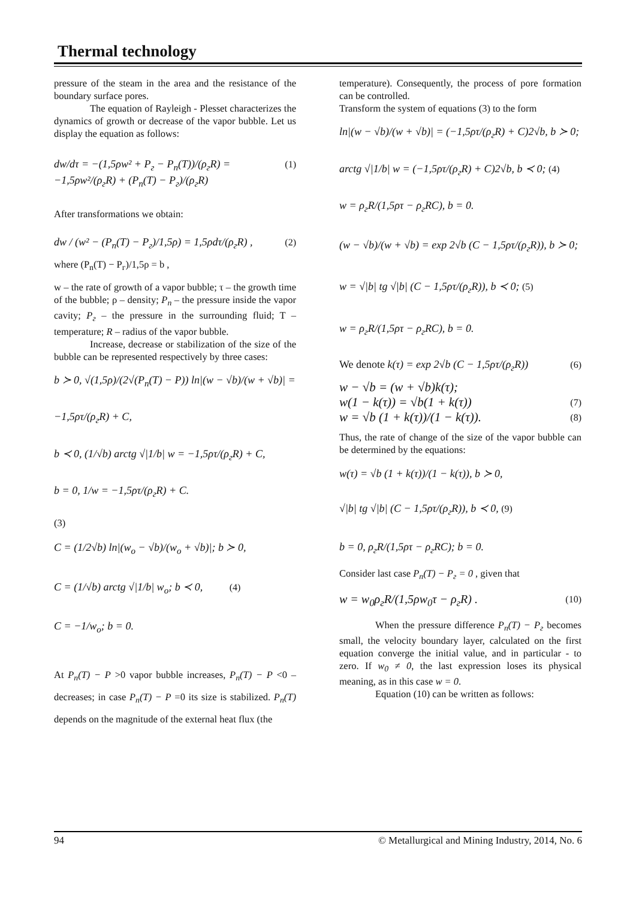Thermal technology
pressure of the steam in the area and the resistance of the boundary surface pores.
The equation of Rayleigh - Plesset characterizes the dynamics of growth or decrease of the vapor bubble. Let us display the equation as follows:
dw/dτ = −(1,5ρw² + P<sub>г</sub> − P<sub>n</sub>(T))/(ρ<sub>г</sub>R) = −1,5ρw²/(ρ<sub>г</sub>R) + (P<sub>n</sub>(T) − P<sub>г</sub>)/(ρ<sub>г</sub>R) (1)
After transformations we obtain:
dw / (w² − (P<sub>n</sub>(T) − P<sub>г</sub>)/1,5ρ) = 1,5ρdτ/(ρ<sub>г</sub>R) , (2)
where (P<sub>n</sub>(T) − P<sub>г</sub>)/1,5ρ = b ,
w – the rate of growth of a vapor bubble; τ – the growth time of the bubble; ρ – density; P<sub>n</sub> – the pressure inside the vapor cavity; P<sub>г</sub> – the pressure in the surrounding fluid; T – temperature; R – radius of the vapor bubble.
Increase, decrease or stabilization of the size of the bubble can be represented respectively by three cases:
b ≻ 0, √(1,5ρ)/(2√(P<sub>n</sub>(T) − P)) ln|(w − √b)/(w + √b)| = −1,5ρτ/(ρ<sub>г</sub>R) + C,
b ≺ 0, (1/√b) arctg √|1/b| w = −1,5ρτ/(ρ<sub>г</sub>R) + C,
b = 0, 1/w = −1,5ρτ/(ρ<sub>г</sub>R) + C.
(3)
C = (1/2√b) ln|(w<sub>o</sub> − √b)/(w<sub>o</sub> + √b)|; b ≻ 0,
C = (1/√b) arctg √|1/b| w<sub>o</sub>; b ≺ 0, (4)
C = −1/w<sub>o</sub>; b = 0.
At P<sub>n</sub>(T) − P >0 vapor bubble increases, P<sub>n</sub>(T) − P <0 – decreases; in case P<sub>n</sub>(T) − P =0 its size is stabilized. P<sub>n</sub>(T) depends on the magnitude of the external heat flux (the
temperature). Consequently, the process of pore formation can be controlled.
Transform the system of equations (3) to the form
ln|(w − √b)/(w + √b)| = (−1,5ρτ/(ρ<sub>г</sub>R) + C)2√b, b ≻ 0;
arctg √|1/b| w = (−1,5ρτ/(ρ<sub>г</sub>R) + C)2√b, b ≺ 0; (4)
w = ρ<sub>г</sub>R/(1,5ρτ − ρ<sub>г</sub>RC), b = 0.
(w − √b)/(w + √b) = exp 2√b (C − 1,5ρτ/(ρ<sub>г</sub>R)), b ≻ 0;
w = √|b| tg √|b| (C − 1,5ρτ/(ρ<sub>г</sub>R)), b ≺ 0; (5)
w = ρ<sub>г</sub>R/(1,5ρτ − ρ<sub>г</sub>RC), b = 0.
We denote k(τ) = exp 2√b (C − 1,5ρτ/(ρ<sub>г</sub>R)) (6)
w − √b = (w + √b)k(τ);
w(1 − k(τ)) = √b(1 + k(τ)) (7)
w = √b (1 + k(τ))/(1 − k(τ)). (8)
Thus, the rate of change of the size of the vapor bubble can be determined by the equations:
w(τ) = √b (1 + k(τ))/(1 − k(τ)), b ≻ 0,
√|b| tg √|b| (C − 1,5ρτ/(ρ<sub>г</sub>R)), b ≺ 0, (9)
b = 0, ρ<sub>г</sub>R/(1,5ρτ − ρ<sub>г</sub>RC); b = 0.
Consider last case P<sub>n</sub>(T) − P<sub>г</sub> = 0 , given that
w = w<sub>0</sub>ρ<sub>г</sub>R/(1,5ρw<sub>0</sub>τ − ρ<sub>г</sub>R) . (10)
When the pressure difference P<sub>n</sub>(T) − P<sub>г</sub> becomes small, the velocity boundary layer, calculated on the first equation converge the initial value, and in particular - to zero. If w<sub>0</sub> ≠ 0, the last expression loses its physical meaning, as in this case w = 0.
Equation (10) can be written as follows:
94 © Metallurgical and Mining Industry, 2014, No. 6